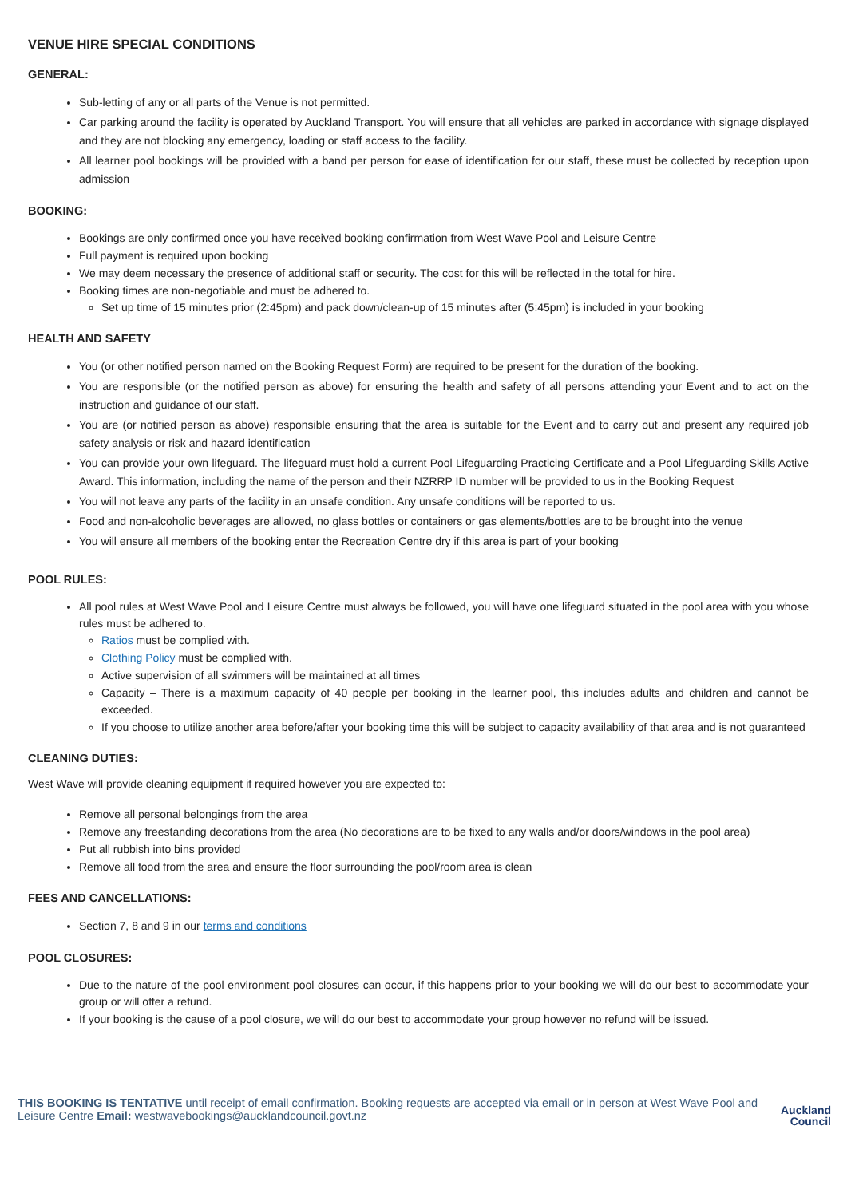VENUE HIRE SPECIAL CONDITIONS
GENERAL:
Sub-letting of any or all parts of the Venue is not permitted.
Car parking around the facility is operated by Auckland Transport. You will ensure that all vehicles are parked in accordance with signage displayed and they are not blocking any emergency, loading or staff access to the facility.
All learner pool bookings will be provided with a band per person for ease of identification for our staff, these must be collected by reception upon admission
BOOKING:
Bookings are only confirmed once you have received booking confirmation from West Wave Pool and Leisure Centre
Full payment is required upon booking
We may deem necessary the presence of additional staff or security. The cost for this will be reflected in the total for hire.
Booking times are non-negotiable and must be adhered to.
Set up time of 15 minutes prior (2:45pm) and pack down/clean-up of 15 minutes after (5:45pm) is included in your booking
HEALTH AND SAFETY
You (or other notified person named on the Booking Request Form) are required to be present for the duration of the booking.
You are responsible (or the notified person as above) for ensuring the health and safety of all persons attending your Event and to act on the instruction and guidance of our staff.
You are (or notified person as above) responsible ensuring that the area is suitable for the Event and to carry out and present any required job safety analysis or risk and hazard identification
You can provide your own lifeguard. The lifeguard must hold a current Pool Lifeguarding Practicing Certificate and a Pool Lifeguarding Skills Active Award. This information, including the name of the person and their NZRRP ID number will be provided to us in the Booking Request
You will not leave any parts of the facility in an unsafe condition. Any unsafe conditions will be reported to us.
Food and non-alcoholic beverages are allowed, no glass bottles or containers or gas elements/bottles are to be brought into the venue
You will ensure all members of the booking enter the Recreation Centre dry if this area is part of your booking
POOL RULES:
All pool rules at West Wave Pool and Leisure Centre must always be followed, you will have one lifeguard situated in the pool area with you whose rules must be adhered to.
Ratios must be complied with.
Clothing Policy must be complied with.
Active supervision of all swimmers will be maintained at all times
Capacity – There is a maximum capacity of 40 people per booking in the learner pool, this includes adults and children and cannot be exceeded.
If you choose to utilize another area before/after your booking time this will be subject to capacity availability of that area and is not guaranteed
CLEANING DUTIES:
West Wave will provide cleaning equipment if required however you are expected to:
Remove all personal belongings from the area
Remove any freestanding decorations from the area (No decorations are to be fixed to any walls and/or doors/windows in the pool area)
Put all rubbish into bins provided
Remove all food from the area and ensure the floor surrounding the pool/room area is clean
FEES AND CANCELLATIONS:
Section 7, 8 and 9 in our terms and conditions
POOL CLOSURES:
Due to the nature of the pool environment pool closures can occur, if this happens prior to your booking we will do our best to accommodate your group or will offer a refund.
If your booking is the cause of a pool closure, we will do our best to accommodate your group however no refund will be issued.
THIS BOOKING IS TENTATIVE until receipt of email confirmation. Booking requests are accepted via email or in person at West Wave Pool and Leisure Centre Email: westwavebookings@aucklandcouncil.govt.nz
Auckland
Council